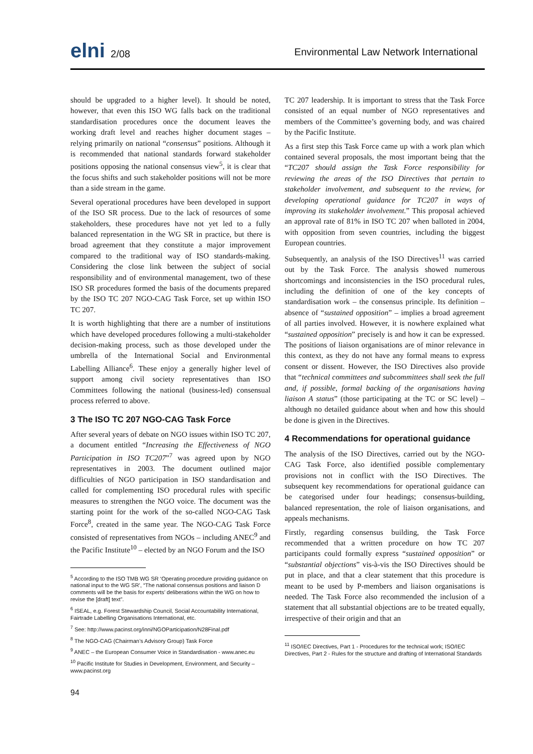elni 2/08
Environmental Law Network International
should be upgraded to a higher level). It should be noted, however, that even this ISO WG falls back on the traditional standardisation procedures once the document leaves the working draft level and reaches higher document stages – relying primarily on national “consensus” positions. Although it is recommended that national standards forward stakeholder positions opposing the national consensus view<sup>5</sup>, it is clear that the focus shifts and such stakeholder positions will not be more than a side stream in the game.
Several operational procedures have been developed in support of the ISO SR process. Due to the lack of resources of some stakeholders, these procedures have not yet led to a fully balanced representation in the WG SR in practice, but there is broad agreement that they constitute a major improvement compared to the traditional way of ISO standards-making. Considering the close link between the subject of social responsibility and of environmental management, two of these ISO SR procedures formed the basis of the documents prepared by the ISO TC 207 NGO-CAG Task Force, set up within ISO TC 207.
It is worth highlighting that there are a number of institutions which have developed procedures following a multi-stakeholder decision-making process, such as those developed under the umbrella of the International Social and Environmental Labelling Alliance<sup>6</sup>. These enjoy a generally higher level of support among civil society representatives than ISO Committees following the national (business-led) consensual process referred to above.
3 The ISO TC 207 NGO-CAG Task Force
After several years of debate on NGO issues within ISO TC 207, a document entitled “Increasing the Effectiveness of NGO Participation in ISO TC207”<sup>7</sup> was agreed upon by NGO representatives in 2003. The document outlined major difficulties of NGO participation in ISO standardisation and called for complementing ISO procedural rules with specific measures to strengthen the NGO voice. The document was the starting point for the work of the so-called NGO-CAG Task Force<sup>8</sup>, created in the same year. The NGO-CAG Task Force consisted of representatives from NGOs – including ANEC<sup>9</sup> and the Pacific Institute<sup>10</sup> – elected by an NGO Forum and the ISO
<sup>5</sup> According to the ISO TMB WG SR ‘Operating procedure providing guidance on national input to the WG SR’, “The national consensus positions and liaison D comments will be the basis for experts’ deliberations within the WG on how to revise the [draft] text”.
<sup>6</sup> ISEAL, e.g. Forest Stewardship Council, Social Accountability International, Fairtrade Labelling Organisations International, etc.
<sup>7</sup> See: http://www.pacinst.org/inni/NGOParticipation/N28Final.pdf
<sup>8</sup> The NGO-CAG (Chairman’s Advisory Group) Task Force
<sup>9</sup> ANEC – the European Consumer Voice in Standardisation - www.anec.eu
<sup>10</sup> Pacific Institute for Studies in Development, Environment, and Security – www.pacinst.org
94
TC 207 leadership. It is important to stress that the Task Force consisted of an equal number of NGO representatives and members of the Committee’s governing body, and was chaired by the Pacific Institute.
As a first step this Task Force came up with a work plan which contained several proposals, the most important being that the “TC207 should assign the Task Force responsibility for reviewing the areas of the ISO Directives that pertain to stakeholder involvement, and subsequent to the review, for developing operational guidance for TC207 in ways of improving its stakeholder involvement.” This proposal achieved an approval rate of 81% in ISO TC 207 when balloted in 2004, with opposition from seven countries, including the biggest European countries.
Subsequently, an analysis of the ISO Directives<sup>11</sup> was carried out by the Task Force. The analysis showed numerous shortcomings and inconsistencies in the ISO procedural rules, including the definition of one of the key concepts of standardisation work – the consensus principle. Its definition – absence of “sustained opposition” – implies a broad agreement of all parties involved. However, it is nowhere explained what “sustained opposition” precisely is and how it can be expressed. The positions of liaison organisations are of minor relevance in this context, as they do not have any formal means to express consent or dissent. However, the ISO Directives also provide that “technical committees and subcommittees shall seek the full and, if possible, formal backing of the organisations having liaison A status” (those participating at the TC or SC level) – although no detailed guidance about when and how this should be done is given in the Directives.
4 Recommendations for operational guidance
The analysis of the ISO Directives, carried out by the NGO-CAG Task Force, also identified possible complementary provisions not in conflict with the ISO Directives. The subsequent key recommendations for operational guidance can be categorised under four headings; consensus-building, balanced representation, the role of liaison organisations, and appeals mechanisms.
Firstly, regarding consensus building, the Task Force recommended that a written procedure on how TC 207 participants could formally express “sustained opposition” or “substantial objections” vis-à-vis the ISO Directives should be put in place, and that a clear statement that this procedure is meant to be used by P-members and liaison organisations is needed. The Task Force also recommended the inclusion of a statement that all substantial objections are to be treated equally, irrespective of their origin and that an
<sup>11</sup> ISO/IEC Directives, Part 1 - Procedures for the technical work; ISO/IEC Directives, Part 2 - Rules for the structure and drafting of International Standards